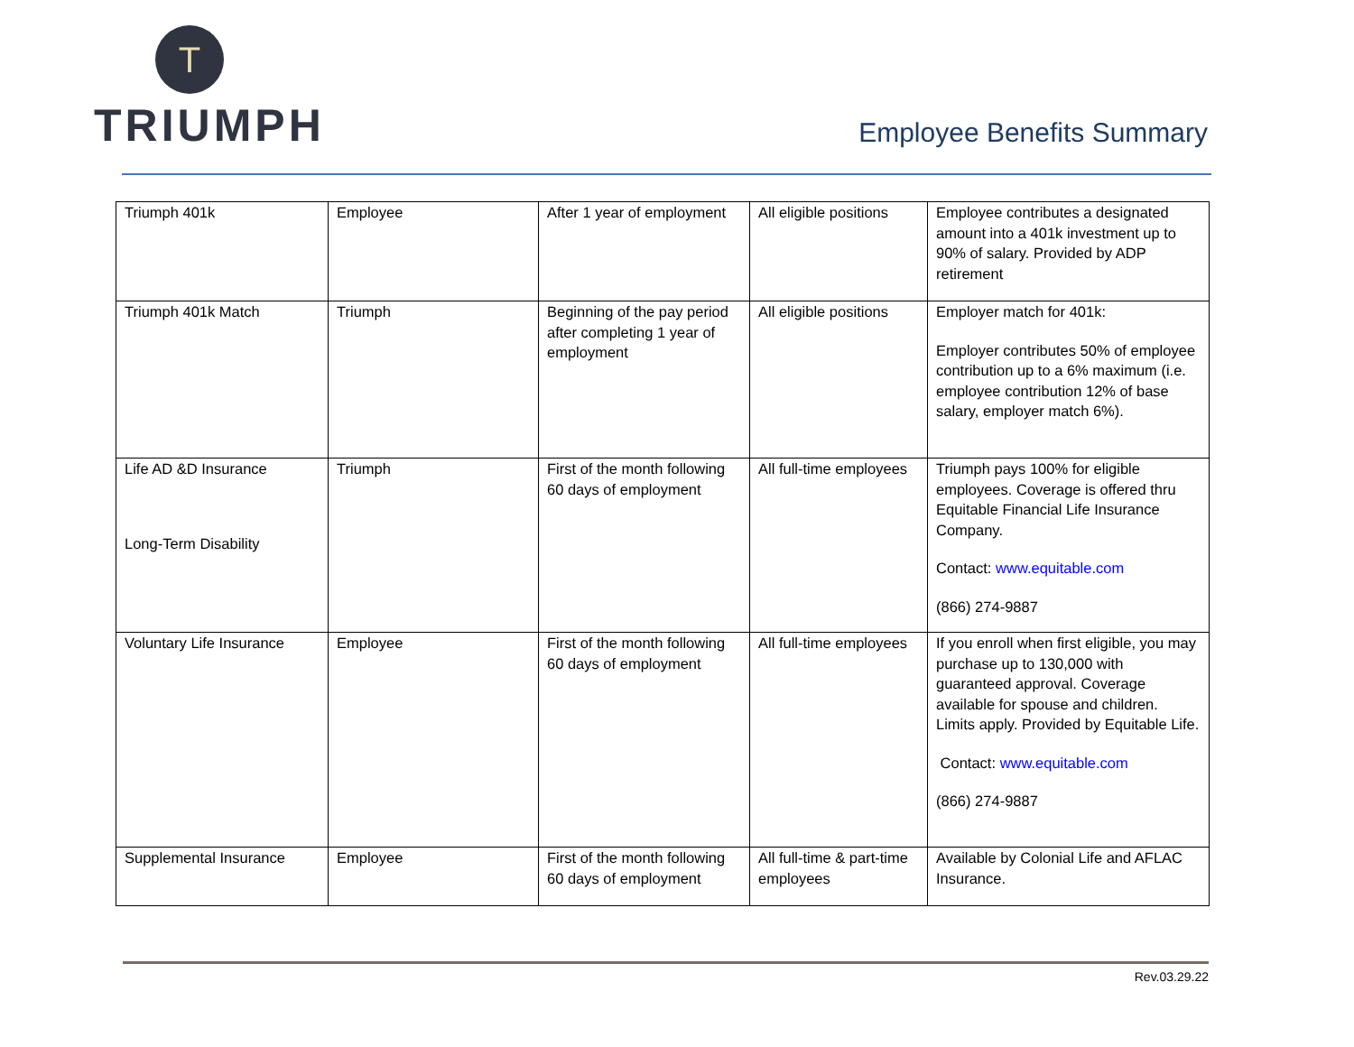T
TRIUMPH
Employee Benefits Summary
| Triumph 401k | Employee | After 1 year of employment | All eligible positions | Employee contributes a designated amount into a 401k investment up to 90% of salary. Provided by ADP retirement |
| Triumph 401k Match | Triumph | Beginning of the pay period after completing 1 year of employment | All eligible positions | Employer match for 401k: Employer contributes 50% of employee contribution up to a 6% maximum (i.e. employee contribution 12% of base salary, employer match 6%). |
| Life AD &D Insurance Long-Term Disability | Triumph | First of the month following 60 days of employment | All full-time employees | Triumph pays 100% for eligible employees. Coverage is offered thru Equitable Financial Life Insurance Company. Contact: www.equitable.com (866) 274-9887 |
| Voluntary Life Insurance | Employee | First of the month following 60 days of employment | All full-time employees | If you enroll when first eligible, you may purchase up to 130,000 with guaranteed approval. Coverage available for spouse and children. Limits apply. Provided by Equitable Life. Contact: www.equitable.com (866) 274-9887 |
| Supplemental Insurance | Employee | First of the month following 60 days of employment | All full-time & part-time employees | Available by Colonial Life and AFLAC Insurance. |
Rev.03.29.22